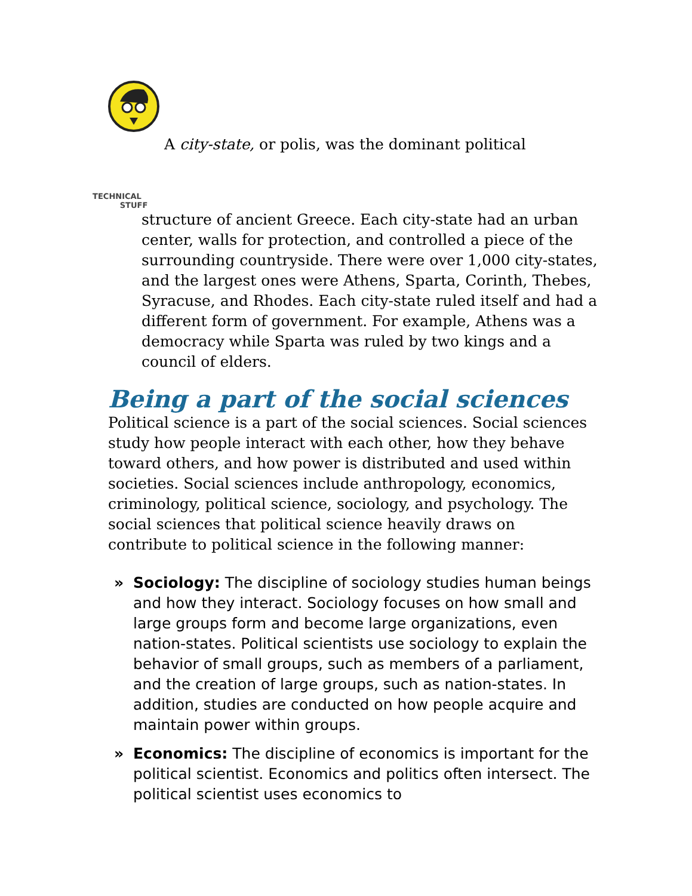TECHNICAL
STUFF A city-state, or polis, was the dominant political structure of ancient Greece. Each city-state had an urban center, walls for protection, and controlled a piece of the surrounding countryside. There were over 1,000 city-states, and the largest ones were Athens, Sparta, Corinth, Thebes, Syracuse, and Rhodes. Each city-state ruled itself and had a different form of government. For example, Athens was a democracy while Sparta was ruled by two kings and a council of elders.
Being a part of the social sciences
Political science is a part of the social sciences. Social sciences study how people interact with each other, how they behave toward others, and how power is distributed and used within societies. Social sciences include anthropology, economics, criminology, political science, sociology, and psychology. The social sciences that political science heavily draws on contribute to political science in the following manner:
» Sociology: The discipline of sociology studies human beings and how they interact. Sociology focuses on how small and large groups form and become large organizations, even nation-states. Political scientists use sociology to explain the behavior of small groups, such as members of a parliament, and the creation of large groups, such as nation-states. In addition, studies are conducted on how people acquire and maintain power within groups.
» Economics: The discipline of economics is important for the political scientist. Economics and politics often intersect. The political scientist uses economics to